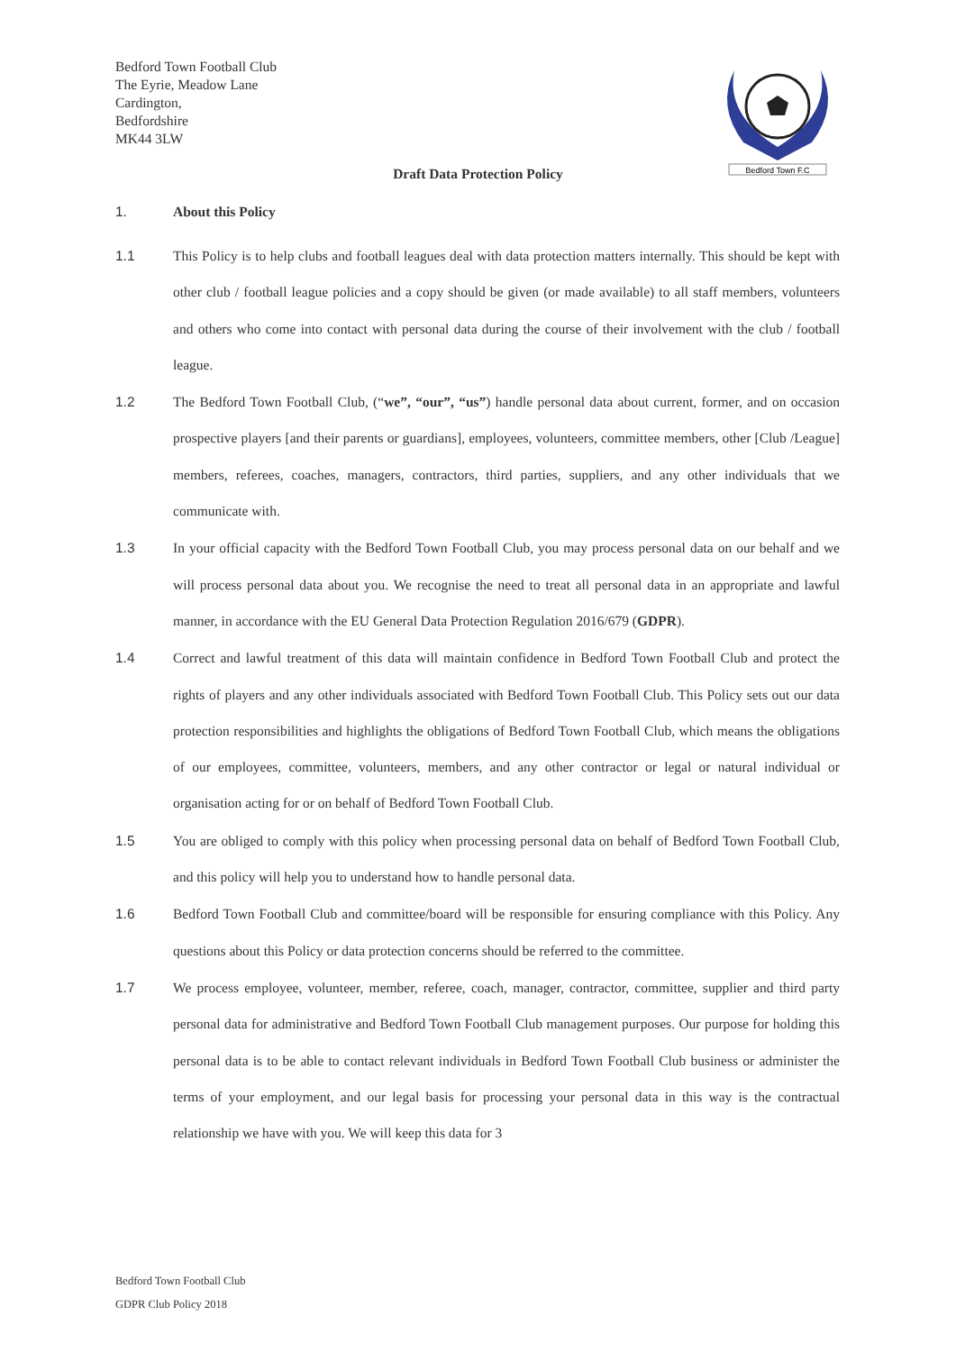Bedford Town Football Club
The Eyrie, Meadow Lane
Cardington,
Bedfordshire
MK44 3LW
Bedford Town F.C
Draft Data Protection Policy
1. About this Policy
1.1 This Policy is to help clubs and football leagues deal with data protection matters internally. This should be kept with other club / football league policies and a copy should be given (or made available) to all staff members, volunteers and others who come into contact with personal data during the course of their involvement with the club / football league.
1.2 The Bedford Town Football Club, (“we”, “our”, “us”) handle personal data about current, former, and on occasion prospective players [and their parents or guardians], employees, volunteers, committee members, other [Club /League] members, referees, coaches, managers, contractors, third parties, suppliers, and any other individuals that we communicate with.
1.3 In your official capacity with the Bedford Town Football Club, you may process personal data on our behalf and we will process personal data about you. We recognise the need to treat all personal data in an appropriate and lawful manner, in accordance with the EU General Data Protection Regulation 2016/679 (GDPR).
1.4 Correct and lawful treatment of this data will maintain confidence in Bedford Town Football Club and protect the rights of players and any other individuals associated with Bedford Town Football Club. This Policy sets out our data protection responsibilities and highlights the obligations of Bedford Town Football Club, which means the obligations of our employees, committee, volunteers, members, and any other contractor or legal or natural individual or organisation acting for or on behalf of Bedford Town Football Club.
1.5 You are obliged to comply with this policy when processing personal data on behalf of Bedford Town Football Club, and this policy will help you to understand how to handle personal data.
1.6 Bedford Town Football Club and committee/board will be responsible for ensuring compliance with this Policy. Any questions about this Policy or data protection concerns should be referred to the committee.
1.7 We process employee, volunteer, member, referee, coach, manager, contractor, committee, supplier and third party personal data for administrative and Bedford Town Football Club management purposes. Our purpose for holding this personal data is to be able to contact relevant individuals in Bedford Town Football Club business or administer the terms of your employment, and our legal basis for processing your personal data in this way is the contractual relationship we have with you. We will keep this data for 3
Bedford Town Football Club
GDPR Club Policy 2018